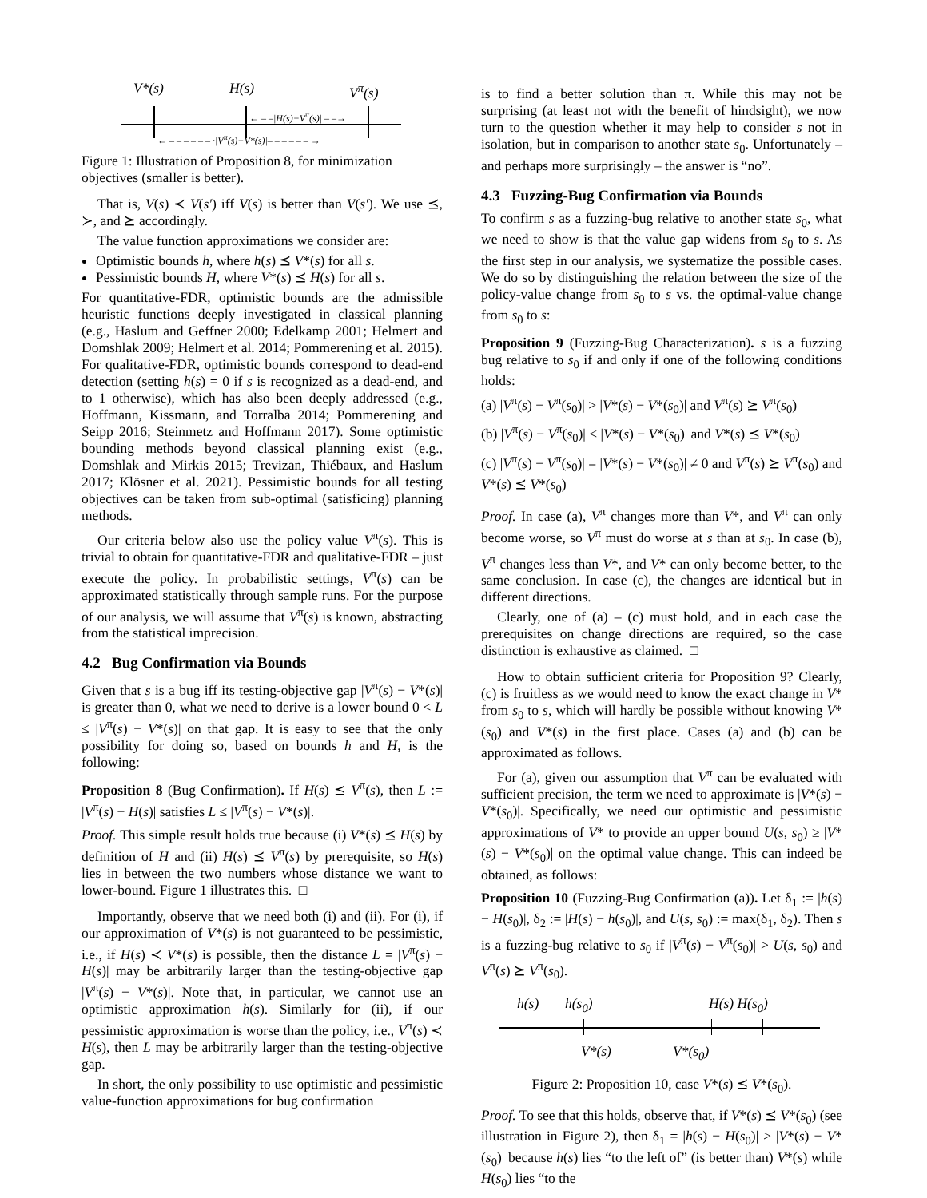V*(s) H(s) V<sup>π</sup>(s)
← – –|H(s)−V<sup>π</sup>(s)| – –→
← – – – – – – ·|V<sup>π</sup>(s)−V*(s)|– – – – – – →
Figure 1: Illustration of Proposition 8, for minimization objectives (smaller is better).
That is, V(s) ≺ V(s′) iff V(s) is better than V(s′). We use ⪯, ≻, and ⪰ accordingly.
The value function approximations we consider are:
Optimistic bounds h, where h(s) ⪯ V*(s) for all s.
Pessimistic bounds H, where V*(s) ⪯ H(s) for all s.
For quantitative-FDR, optimistic bounds are the admissible heuristic functions deeply investigated in classical planning (e.g., Haslum and Geffner 2000; Edelkamp 2001; Helmert and Domshlak 2009; Helmert et al. 2014; Pommerening et al. 2015). For qualitative-FDR, optimistic bounds correspond to dead-end detection (setting h(s) = 0 if s is recognized as a dead-end, and to 1 otherwise), which has also been deeply addressed (e.g., Hoffmann, Kissmann, and Torralba 2014; Pommerening and Seipp 2016; Steinmetz and Hoffmann 2017). Some optimistic bounding methods beyond classical planning exist (e.g., Domshlak and Mirkis 2015; Trevizan, Thiébaux, and Haslum 2017; Klösner et al. 2021). Pessimistic bounds for all testing objectives can be taken from sub-optimal (satisficing) planning methods.
Our criteria below also use the policy value V<sup>π</sup>(s). This is trivial to obtain for quantitative-FDR and qualitative-FDR – just execute the policy. In probabilistic settings, V<sup>π</sup>(s) can be approximated statistically through sample runs. For the purpose of our analysis, we will assume that V<sup>π</sup>(s) is known, abstracting from the statistical imprecision.
4.2 Bug Confirmation via Bounds
Given that s is a bug iff its testing-objective gap |V<sup>π</sup>(s) − V*(s)| is greater than 0, what we need to derive is a lower bound 0 < L ≤ |V<sup>π</sup>(s) − V*(s)| on that gap. It is easy to see that the only possibility for doing so, based on bounds h and H, is the following:
Proposition 8 (Bug Confirmation). If H(s) ⪯ V<sup>π</sup>(s), then L := |V<sup>π</sup>(s) − H(s)| satisfies L ≤ |V<sup>π</sup>(s) − V*(s)|.
Proof. This simple result holds true because (i) V*(s) ⪯ H(s) by definition of H and (ii) H(s) ⪯ V<sup>π</sup>(s) by prerequisite, so H(s) lies in between the two numbers whose distance we want to lower-bound. Figure 1 illustrates this. □
Importantly, observe that we need both (i) and (ii). For (i), if our approximation of V*(s) is not guaranteed to be pessimistic, i.e., if H(s) ≺ V*(s) is possible, then the distance L = |V<sup>π</sup>(s) − H(s)| may be arbitrarily larger than the testing-objective gap |V<sup>π</sup>(s) − V*(s)|. Note that, in particular, we cannot use an optimistic approximation h(s). Similarly for (ii), if our pessimistic approximation is worse than the policy, i.e., V<sup>π</sup>(s) ≺ H(s), then L may be arbitrarily larger than the testing-objective gap.
In short, the only possibility to use optimistic and pessimistic value-function approximations for bug confirmation
is to find a better solution than π. While this may not be surprising (at least not with the benefit of hindsight), we now turn to the question whether it may help to consider s not in isolation, but in comparison to another state s<sub>0</sub>. Unfortunately – and perhaps more surprisingly – the answer is “no”.
4.3 Fuzzing-Bug Confirmation via Bounds
To confirm s as a fuzzing-bug relative to another state s<sub>0</sub>, what we need to show is that the value gap widens from s<sub>0</sub> to s. As the first step in our analysis, we systematize the possible cases. We do so by distinguishing the relation between the size of the policy-value change from s<sub>0</sub> to s vs. the optimal-value change from s<sub>0</sub> to s:
Proposition 9 (Fuzzing-Bug Characterization). s is a fuzzing bug relative to s<sub>0</sub> if and only if one of the following conditions holds:
(a) |V<sup>π</sup>(s) − V<sup>π</sup>(s<sub>0</sub>)| > |V*(s) − V*(s<sub>0</sub>)| and V<sup>π</sup>(s) ⪰ V<sup>π</sup>(s<sub>0</sub>)
(b) |V<sup>π</sup>(s) − V<sup>π</sup>(s<sub>0</sub>)| < |V*(s) − V*(s<sub>0</sub>)| and V*(s) ⪯ V*(s<sub>0</sub>)
(c) |V<sup>π</sup>(s) − V<sup>π</sup>(s<sub>0</sub>)| = |V*(s) − V*(s<sub>0</sub>)| ≠ 0 and V<sup>π</sup>(s) ⪰ V<sup>π</sup>(s<sub>0</sub>) and V*(s) ⪯ V*(s<sub>0</sub>)
Proof. In case (a), V<sup>π</sup> changes more than V*, and V<sup>π</sup> can only become worse, so V<sup>π</sup> must do worse at s than at s<sub>0</sub>. In case (b), V<sup>π</sup> changes less than V*, and V* can only become better, to the same conclusion. In case (c), the changes are identical but in different directions.
Clearly, one of (a) – (c) must hold, and in each case the prerequisites on change directions are required, so the case distinction is exhaustive as claimed. □
How to obtain sufficient criteria for Proposition 9? Clearly, (c) is fruitless as we would need to know the exact change in V* from s<sub>0</sub> to s, which will hardly be possible without knowing V*(s<sub>0</sub>) and V*(s) in the first place. Cases (a) and (b) can be approximated as follows.
For (a), given our assumption that V<sup>π</sup> can be evaluated with sufficient precision, the term we need to approximate is |V*(s) − V*(s<sub>0</sub>)|. Specifically, we need our optimistic and pessimistic approximations of V* to provide an upper bound U(s, s<sub>0</sub>) ≥ |V*(s) − V*(s<sub>0</sub>)| on the optimal value change. This can indeed be obtained, as follows:
Proposition 10 (Fuzzing-Bug Confirmation (a)). Let δ<sub>1</sub> := |h(s) − H(s<sub>0</sub>)|, δ<sub>2</sub> := |H(s) − h(s<sub>0</sub>)|, and U(s, s<sub>0</sub>) := max(δ<sub>1</sub>, δ<sub>2</sub>). Then s is a fuzzing-bug relative to s<sub>0</sub> if |V<sup>π</sup>(s) − V<sup>π</sup>(s<sub>0</sub>)| > U(s, s<sub>0</sub>) and V<sup>π</sup>(s) ⪰ V<sup>π</sup>(s<sub>0</sub>).
h(s) h(s<sub>0</sub>) H(s) H(s<sub>0</sub>)
V*(s) V*(s<sub>0</sub>)
Figure 2: Proposition 10, case V*(s) ⪯ V*(s<sub>0</sub>).
Proof. To see that this holds, observe that, if V*(s) ⪯ V*(s<sub>0</sub>) (see illustration in Figure 2), then δ<sub>1</sub> = |h(s) − H(s<sub>0</sub>)| ≥ |V*(s) − V*(s<sub>0</sub>)| because h(s) lies “to the left of” (is better than) V*(s) while H(s<sub>0</sub>) lies “to the